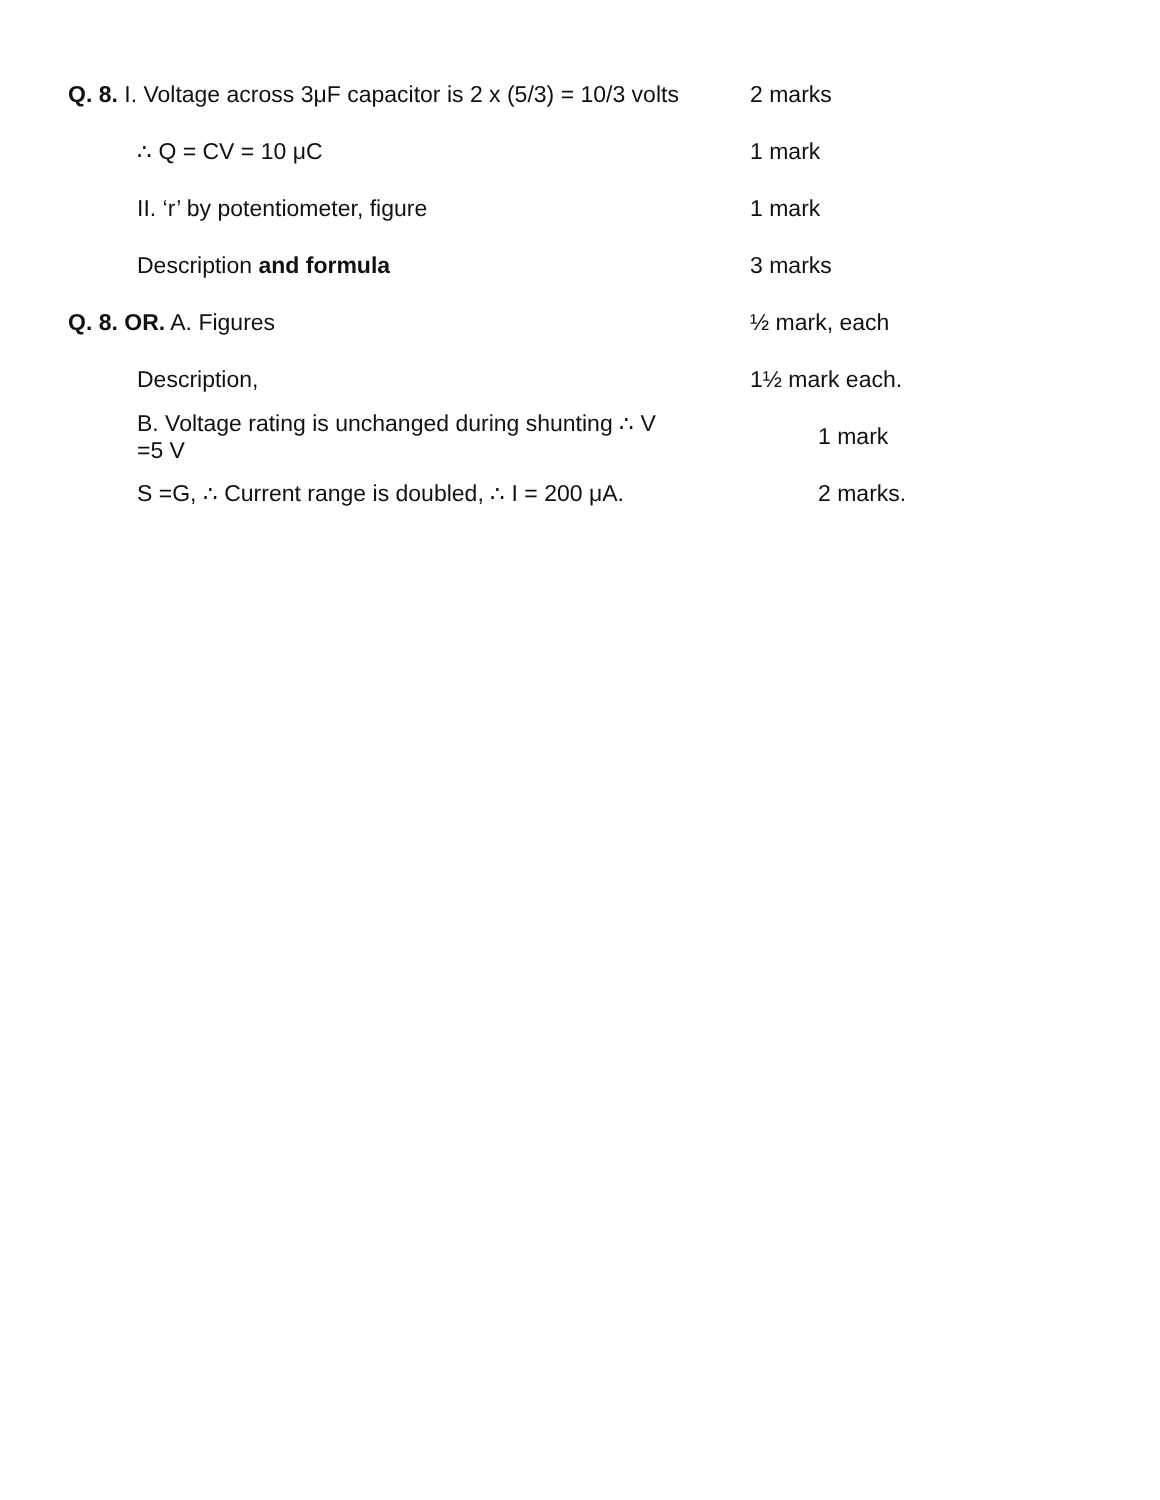Q. 8. I. Voltage across 3μF capacitor is 2 x (5/3) = 10/3 volts
2 marks
∴ Q = CV = 10 μC 1 mark
II. ‘r’ by potentiometer, figure 1 mark
Description and formula 3 marks
Q. 8. OR. A. Figures ½ mark, each
Description, 1½ mark each.
B. Voltage rating is unchanged during shunting ∴ V =5 V
1 mark
S =G, ∴ Current range is doubled, ∴ I = 200 μA. 2 marks.